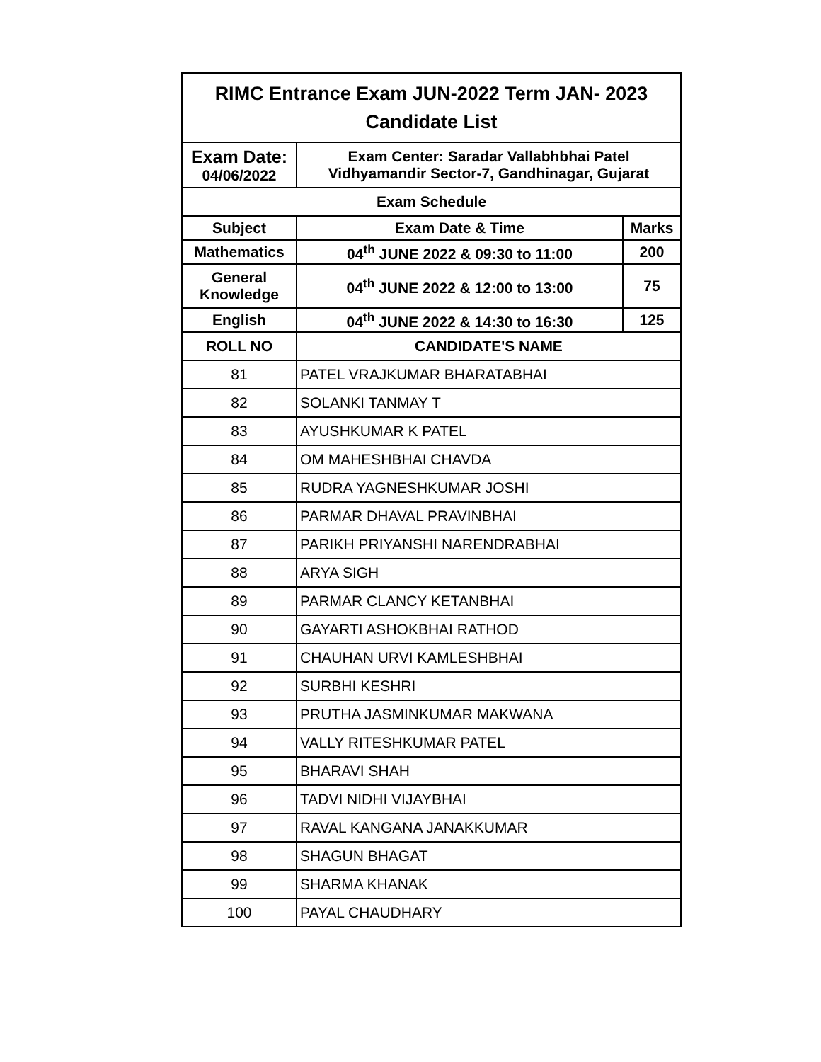| RIMC Entrance Exam JUN-2022 Term JAN- 2023 Candidate List | | |
| --- | --- | --- |
| Exam Date: 04/06/2022 | Exam Center: Saradar Vallabhbhai Patel Vidhyamandir Sector-7, Gandhinagar, Gujarat | |
| Exam Schedule | | |
| Subject | Exam Date & Time | Marks |
| Mathematics | 04<sup>th</sup> JUNE 2022 & 09:30 to 11:00 | 200 |
| General Knowledge | 04<sup>th</sup> JUNE 2022 & 12:00 to 13:00 | 75 |
| English | 04<sup>th</sup> JUNE 2022 & 14:30 to 16:30 | 125 |
| ROLL NO | CANDIDATE'S NAME | |
| 81 | PATEL VRAJKUMAR BHARATABHAI | |
| 82 | SOLANKI TANMAY T | |
| 83 | AYUSHKUMAR K PATEL | |
| 84 | OM MAHESHBHAI CHAVDA | |
| 85 | RUDRA YAGNESHKUMAR JOSHI | |
| 86 | PARMAR DHAVAL PRAVINBHAI | |
| 87 | PARIKH PRIYANSHI NARENDRABHAI | |
| 88 | ARYA SIGH | |
| 89 | PARMAR CLANCY KETANBHAI | |
| 90 | GAYARTI ASHOKBHAI RATHOD | |
| 91 | CHAUHAN URVI KAMLESHBHAI | |
| 92 | SURBHI KESHRI | |
| 93 | PRUTHA JASMINKUMAR MAKWANA | |
| 94 | VALLY RITESHKUMAR PATEL | |
| 95 | BHARAVI SHAH | |
| 96 | TADVI NIDHI VIJAYBHAI | |
| 97 | RAVAL KANGANA JANAKKUMAR | |
| 98 | SHAGUN BHAGAT | |
| 99 | SHARMA KHANAK | |
| 100 | PAYAL CHAUDHARY | |